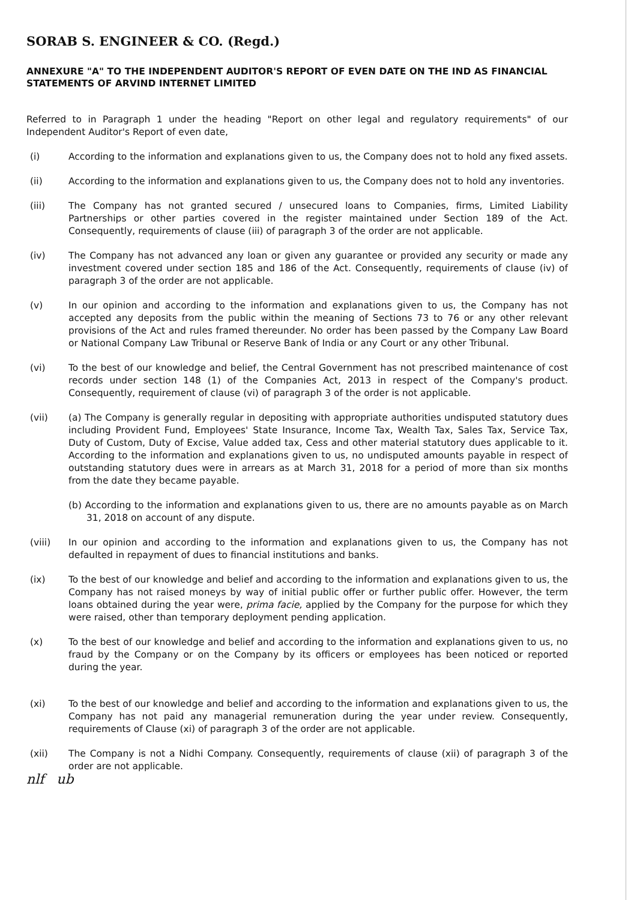SORAB S. ENGINEER & CO. (Regd.)
ANNEXURE "A" TO THE INDEPENDENT AUDITOR'S REPORT OF EVEN DATE ON THE IND AS FINANCIAL STATEMENTS OF ARVIND INTERNET LIMITED
Referred to in Paragraph 1 under the heading "Report on other legal and regulatory requirements" of our Independent Auditor's Report of even date,
(i) According to the information and explanations given to us, the Company does not to hold any fixed assets.
(ii) According to the information and explanations given to us, the Company does not to hold any inventories.
(iii) The Company has not granted secured / unsecured loans to Companies, firms, Limited Liability Partnerships or other parties covered in the register maintained under Section 189 of the Act. Consequently, requirements of clause (iii) of paragraph 3 of the order are not applicable.
(iv) The Company has not advanced any loan or given any guarantee or provided any security or made any investment covered under section 185 and 186 of the Act. Consequently, requirements of clause (iv) of paragraph 3 of the order are not applicable.
(v) In our opinion and according to the information and explanations given to us, the Company has not accepted any deposits from the public within the meaning of Sections 73 to 76 or any other relevant provisions of the Act and rules framed thereunder. No order has been passed by the Company Law Board or National Company Law Tribunal or Reserve Bank of India or any Court or any other Tribunal.
(vi) To the best of our knowledge and belief, the Central Government has not prescribed maintenance of cost records under section 148 (1) of the Companies Act, 2013 in respect of the Company's product. Consequently, requirement of clause (vi) of paragraph 3 of the order is not applicable.
(vii) (a) The Company is generally regular in depositing with appropriate authorities undisputed statutory dues including Provident Fund, Employees' State Insurance, Income Tax, Wealth Tax, Sales Tax, Service Tax, Duty of Custom, Duty of Excise, Value added tax, Cess and other material statutory dues applicable to it. According to the information and explanations given to us, no undisputed amounts payable in respect of outstanding statutory dues were in arrears as at March 31, 2018 for a period of more than six months from the date they became payable.
(b) According to the information and explanations given to us, there are no amounts payable as on March 31, 2018 on account of any dispute.
(viii) In our opinion and according to the information and explanations given to us, the Company has not defaulted in repayment of dues to financial institutions and banks.
(ix) To the best of our knowledge and belief and according to the information and explanations given to us, the Company has not raised moneys by way of initial public offer or further public offer. However, the term loans obtained during the year were, prima facie, applied by the Company for the purpose for which they were raised, other than temporary deployment pending application.
(x) To the best of our knowledge and belief and according to the information and explanations given to us, no fraud by the Company or on the Company by its officers or employees has been noticed or reported during the year.
(xi) To the best of our knowledge and belief and according to the information and explanations given to us, the Company has not paid any managerial remuneration during the year under review. Consequently, requirements of Clause (xi) of paragraph 3 of the order are not applicable.
(xii) The Company is not a Nidhi Company. Consequently, requirements of clause (xii) of paragraph 3 of the order are not applicable.
nlf ub